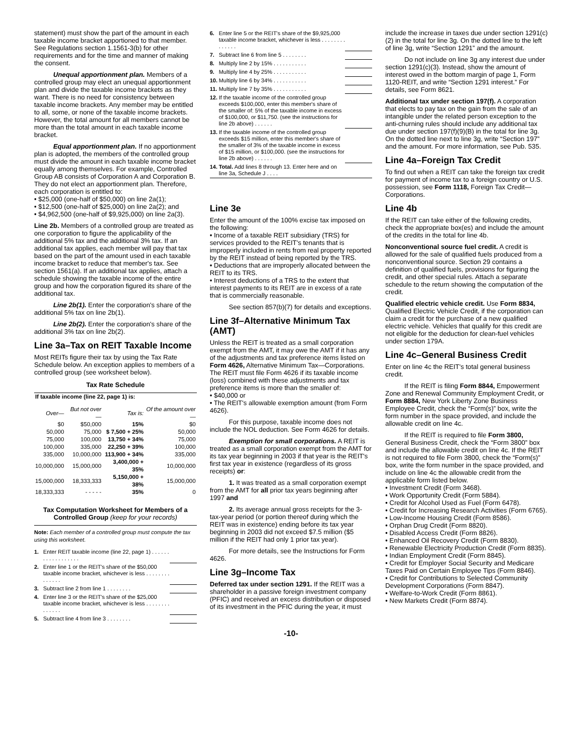statement) must show the part of the amount in each taxable income bracket apportioned to that member. See Regulations section 1.1561-3(b) for other requirements and for the time and manner of making the consent.
Unequal apportionment plan. Members of a controlled group may elect an unequal apportionment plan and divide the taxable income brackets as they want. There is no need for consistency between taxable income brackets. Any member may be entitled to all, some, or none of the taxable income brackets. However, the total amount for all members cannot be more than the total amount in each taxable income bracket.
Equal apportionment plan. If no apportionment plan is adopted, the members of the controlled group must divide the amount in each taxable income bracket equally among themselves. For example, Controlled Group AB consists of Corporation A and Corporation B. They do not elect an apportionment plan. Therefore, each corporation is entitled to:
• $25,000 (one-half of $50,000) on line 2a(1);
• $12,500 (one-half of $25,000) on line 2a(2); and
• $4,962,500 (one-half of $9,925,000) on line 2a(3).
Line 2b. Members of a controlled group are treated as one corporation to figure the applicability of the additional 5% tax and the additional 3% tax. If an additional tax applies, each member will pay that tax based on the part of the amount used in each taxable income bracket to reduce that member's tax. See section 1561(a). If an additional tax applies, attach a schedule showing the taxable income of the entire group and how the corporation figured its share of the additional tax.
Line 2b(1). Enter the corporation's share of the additional 5% tax on line 2b(1).
Line 2b(2). Enter the corporation's share of the additional 3% tax on line 2b(2).
Line 3a–Tax on REIT Taxable Income
Most REITs figure their tax by using the Tax Rate Schedule below. An exception applies to members of a controlled group (see worksheet below).
Tax Rate Schedule
| If taxable income (line 22, page 1) is: | | | |
| --- | --- | --- | --- |
| Over— | But not over— | Tax is: | Of the amount over— |
| $0 | $50,000 | 15% | $0 |
| 50,000 | 75,000 | $ 7,500 + 25% | 50,000 |
| 75,000 | 100,000 | 13,750 + 34% | 75,000 |
| 100,000 | 335,000 | 22,250 + 39% | 100,000 |
| 335,000 | 10,000,000 | 113,900 + 34% | 335,000 |
| 10,000,000 | 15,000,000 | 3,400,000 + 35% | 10,000,000 |
| 15,000,000 | 18,333,333 | 5,150,000 + 38% | 15,000,000 |
| 18,333,333 | - - - - - | 35% | 0 |
Tax Computation Worksheet for Members of a Controlled Group (keep for your records)
Note: Each member of a controlled group must compute the tax using this worksheet.
| 1. | Enter REIT taxable income (line 22, page 1) . . . . . . . . . . . . . . . . . . | |
| 2. | Enter line 1 or the REIT's share of the $50,000 taxable income bracket, whichever is less . . . . . . . . . . . . . . | |
| 3. | Subtract line 2 from line 1 . . . . . . . . | |
| 4. | Enter line 3 or the REIT's share of the $25,000 taxable income bracket, whichever is less . . . . . . . . . . . . . . | |
| 5. | Subtract line 4 from line 3 . . . . . . . . | |
| 6. | Enter line 5 or the REIT's share of the $9,925,000 taxable income bracket, whichever is less . . . . . . . . . . . . . . | |
| 7. | Subtract line 6 from line 5 . . . . . . . . | |
| 8. | Multiply line 2 by 15% . . . . . . . . . . . | |
| 9. | Multiply line 4 by 25% . . . . . . . . . . . | |
| 10. | Multiply line 6 by 34% . . . . . . . . . . . | |
| 11. | Multiply line 7 by 35% . . . . . . . . . . . | |
| 12. | If the taxable income of the controlled group exceeds $100,000, enter this member's share of the smaller of: 5% of the taxable income in excess of $100,000, or $11,750. (see the instructions for line 2b above) . . . . . . | |
| 13. | If the taxable income of the controlled group exceeds $15 million, enter this member's share of the smaller of 3% of the taxable income in excess of $15 million, or $100,000. (see the instructions for line 2b above) . . . . . . | |
| 14. | Total. Add lines 8 through 13. Enter here and on line 3a, Schedule J . . . . | |
Line 3e
Enter the amount of the 100% excise tax imposed on the following:
• Income of a taxable REIT subsidiary (TRS) for services provided to the REIT's tenants that is improperly included in rents from real property reported by the REIT instead of being reported by the TRS.
• Deductions that are improperly allocated between the REIT to its TRS.
• Interest deductions of a TRS to the extent that interest payments to its REIT are in excess of a rate that is commercially reasonable.
See section 857(b)(7) for details and exceptions.
Line 3f–Alternative Minimum Tax (AMT)
Unless the REIT is treated as a small corporation exempt from the AMT, it may owe the AMT if it has any of the adjustments and tax preference items listed on Form 4626, Alternative Minimum Tax—Corporations. The REIT must file Form 4626 if its taxable income (loss) combined with these adjustments and tax preference items is more than the smaller of:
• $40,000 or
• The REIT's allowable exemption amount (from Form 4626).
For this purpose, taxable income does not include the NOL deduction. See Form 4626 for details.
Exemption for small corporations. A REIT is treated as a small corporation exempt from the AMT for its tax year beginning in 2003 if that year is the REIT's first tax year in existence (regardless of its gross receipts) or:
1. It was treated as a small corporation exempt from the AMT for all prior tax years beginning after 1997 and
2. Its average annual gross receipts for the 3-tax-year period (or portion thereof during which the REIT was in existence) ending before its tax year beginning in 2003 did not exceed $7.5 million ($5 million if the REIT had only 1 prior tax year).
For more details, see the Instructions for Form 4626.
Line 3g–Income Tax
Deferred tax under section 1291. If the REIT was a shareholder in a passive foreign investment company (PFIC) and received an excess distribution or disposed of its investment in the PFIC during the year, it must
include the increase in taxes due under section 1291(c)(2) in the total for line 3g. On the dotted line to the left of line 3g, write “Section 1291” and the amount.
Do not include on line 3g any interest due under section 1291(c)(3). Instead, show the amount of interest owed in the bottom margin of page 1, Form 1120-REIT, and write “Section 1291 interest.” For details, see Form 8621.
Additional tax under section 197(f). A corporation that elects to pay tax on the gain from the sale of an intangible under the related person exception to the anti-churning rules should include any additional tax due under section 197(f)(9)(B) in the total for line 3g. On the dotted line next to line 3g, write “Section 197” and the amount. For more information, see Pub. 535.
Line 4a–Foreign Tax Credit
To find out when a REIT can take the foreign tax credit for payment of income tax to a foreign country or U.S. possession, see Form 1118, Foreign Tax Credit—Corporations.
Line 4b
If the REIT can take either of the following credits, check the appropriate box(es) and include the amount of the credits in the total for line 4b.
Nonconventional source fuel credit. A credit is allowed for the sale of qualified fuels produced from a nonconventional source. Section 29 contains a definition of qualified fuels, provisions for figuring the credit, and other special rules. Attach a separate schedule to the return showing the computation of the credit.
Qualified electric vehicle credit. Use Form 8834, Qualified Electric Vehicle Credit, if the corporation can claim a credit for the purchase of a new qualified electric vehicle. Vehicles that qualify for this credit are not eligible for the deduction for clean-fuel vehicles under section 179A.
Line 4c–General Business Credit
Enter on line 4c the REIT's total general business credit.
If the REIT is filing Form 8844, Empowerment Zone and Renewal Community Employment Credit, or Form 8884, New York Liberty Zone Business Employee Credit, check the “Form(s)” box, write the form number in the space provided, and include the allowable credit on line 4c.
If the REIT is required to file Form 3800, General Business Credit, check the “Form 3800” box and include the allowable credit on line 4c. If the REIT is not required to file Form 3800, check the “Form(s)” box, write the form number in the space provided, and include on line 4c the allowable credit from the applicable form listed below.
• Investment Credit (Form 3468).
• Work Opportunity Credit (Form 5884).
• Credit for Alcohol Used as Fuel (Form 6478).
• Credit for Increasing Research Activities (Form 6765).
• Low-Income Housing Credit (Form 8586).
• Orphan Drug Credit (Form 8820).
• Disabled Access Credit (Form 8826).
• Enhanced Oil Recovery Credit (Form 8830).
• Renewable Electricity Production Credit (Form 8835).
• Indian Employment Credit (Form 8845).
• Credit for Employer Social Security and Medicare Taxes Paid on Certain Employee Tips (Form 8846).
• Credit for Contributions to Selected Community Development Corporations (Form 8847).
• Welfare-to-Work Credit (Form 8861).
• New Markets Credit (Form 8874).
-10-